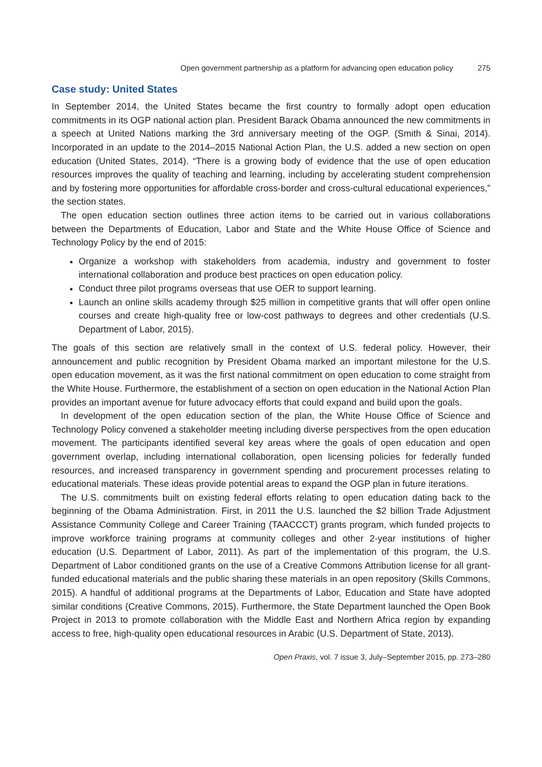Open government partnership as a platform for advancing open education policy 275
Case study: United States
In September 2014, the United States became the first country to formally adopt open education commitments in its OGP national action plan. President Barack Obama announced the new commitments in a speech at United Nations marking the 3rd anniversary meeting of the OGP. (Smith & Sinai, 2014). Incorporated in an update to the 2014–2015 National Action Plan, the U.S. added a new section on open education (United States, 2014). “There is a growing body of evidence that the use of open education resources improves the quality of teaching and learning, including by accelerating student comprehension and by fostering more opportunities for affordable cross-border and cross-cultural educational experiences,” the section states.
The open education section outlines three action items to be carried out in various collaborations between the Departments of Education, Labor and State and the White House Office of Science and Technology Policy by the end of 2015:
Organize a workshop with stakeholders from academia, industry and government to foster international collaboration and produce best practices on open education policy.
Conduct three pilot programs overseas that use OER to support learning.
Launch an online skills academy through $25 million in competitive grants that will offer open online courses and create high-quality free or low-cost pathways to degrees and other credentials (U.S. Department of Labor, 2015).
The goals of this section are relatively small in the context of U.S. federal policy. However, their announcement and public recognition by President Obama marked an important milestone for the U.S. open education movement, as it was the first national commitment on open education to come straight from the White House. Furthermore, the establishment of a section on open education in the National Action Plan provides an important avenue for future advocacy efforts that could expand and build upon the goals.
In development of the open education section of the plan, the White House Office of Science and Technology Policy convened a stakeholder meeting including diverse perspectives from the open education movement. The participants identified several key areas where the goals of open education and open government overlap, including international collaboration, open licensing policies for federally funded resources, and increased transparency in government spending and procurement processes relating to educational materials. These ideas provide potential areas to expand the OGP plan in future iterations.
The U.S. commitments built on existing federal efforts relating to open education dating back to the beginning of the Obama Administration. First, in 2011 the U.S. launched the $2 billion Trade Adjustment Assistance Community College and Career Training (TAACCCT) grants program, which funded projects to improve workforce training programs at community colleges and other 2-year institutions of higher education (U.S. Department of Labor, 2011). As part of the implementation of this program, the U.S. Department of Labor conditioned grants on the use of a Creative Commons Attribution license for all grant-funded educational materials and the public sharing these materials in an open repository (Skills Commons, 2015). A handful of additional programs at the Departments of Labor, Education and State have adopted similar conditions (Creative Commons, 2015). Furthermore, the State Department launched the Open Book Project in 2013 to promote collaboration with the Middle East and Northern Africa region by expanding access to free, high-quality open educational resources in Arabic (U.S. Department of State, 2013).
Open Praxis, vol. 7 issue 3, July–September 2015, pp. 273–280